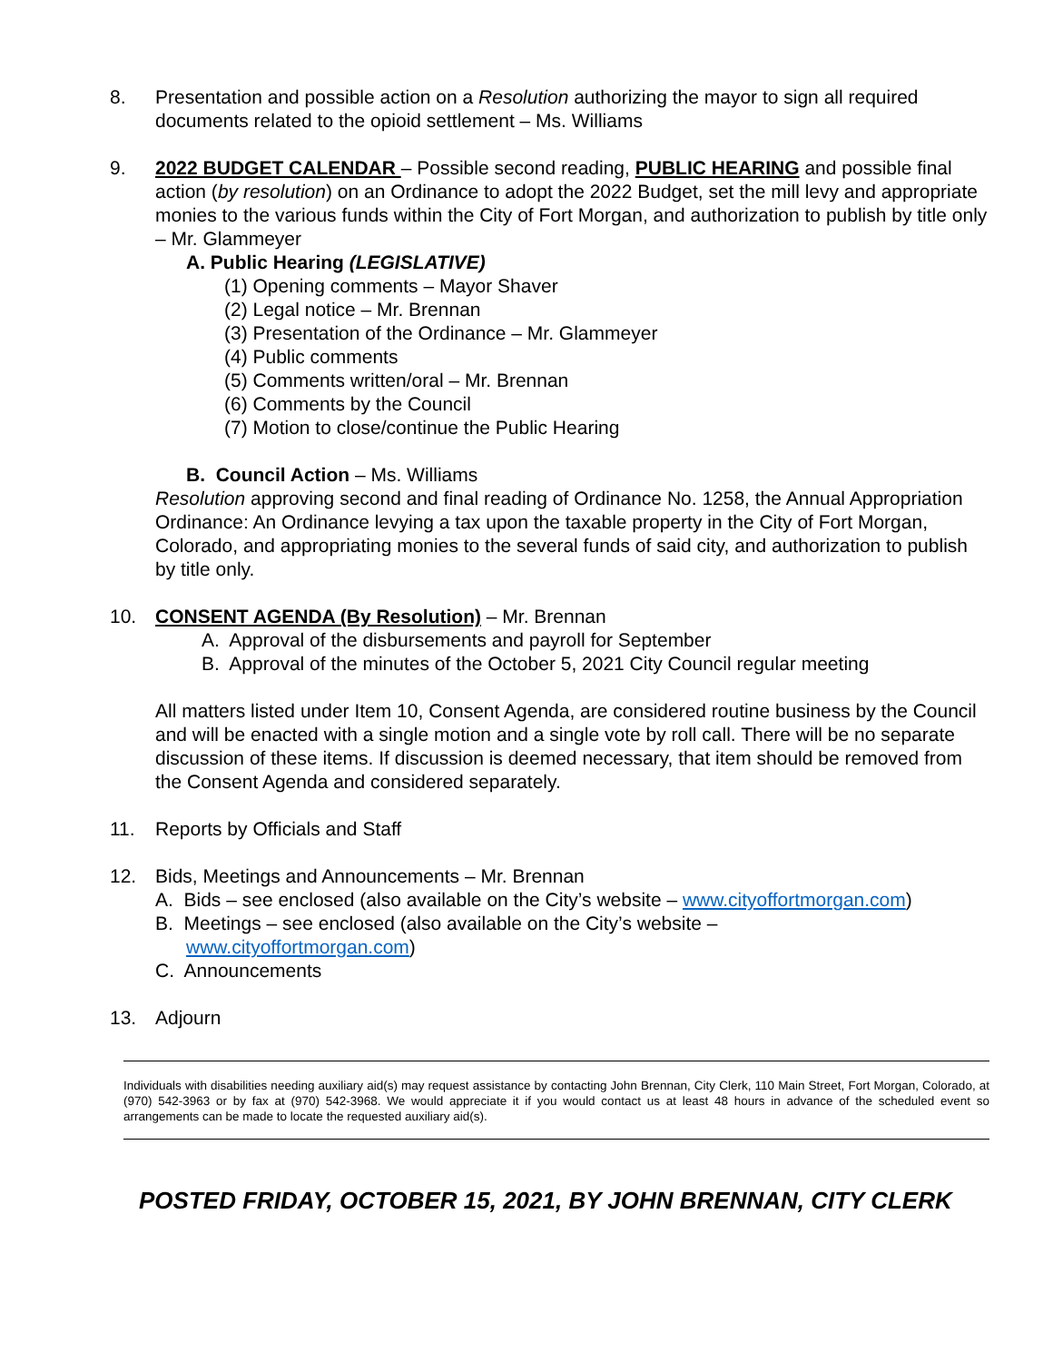8. Presentation and possible action on a Resolution authorizing the mayor to sign all required documents related to the opioid settlement – Ms. Williams
9. 2022 BUDGET CALENDAR – Possible second reading, PUBLIC HEARING and possible final action (by resolution) on an Ordinance to adopt the 2022 Budget, set the mill levy and appropriate monies to the various funds within the City of Fort Morgan, and authorization to publish by title only – Mr. Glammeyer
A. Public Hearing (LEGISLATIVE)
(1) Opening comments – Mayor Shaver
(2) Legal notice – Mr. Brennan
(3) Presentation of the Ordinance – Mr. Glammeyer
(4) Public comments
(5) Comments written/oral – Mr. Brennan
(6) Comments by the Council
(7) Motion to close/continue the Public Hearing
B. Council Action – Ms. Williams
Resolution approving second and final reading of Ordinance No. 1258, the Annual Appropriation Ordinance: An Ordinance levying a tax upon the taxable property in the City of Fort Morgan, Colorado, and appropriating monies to the several funds of said city, and authorization to publish by title only.
10. CONSENT AGENDA (By Resolution) – Mr. Brennan
A. Approval of the disbursements and payroll for September
B. Approval of the minutes of the October 5, 2021 City Council regular meeting
All matters listed under Item 10, Consent Agenda, are considered routine business by the Council and will be enacted with a single motion and a single vote by roll call. There will be no separate discussion of these items. If discussion is deemed necessary, that item should be removed from the Consent Agenda and considered separately.
11. Reports by Officials and Staff
12. Bids, Meetings and Announcements – Mr. Brennan
A. Bids – see enclosed (also available on the City’s website – www.cityoffortmorgan.com)
B. Meetings – see enclosed (also available on the City’s website –
www.cityoffortmorgan.com)
C. Announcements
13. Adjourn
Individuals with disabilities needing auxiliary aid(s) may request assistance by contacting John Brennan, City Clerk, 110 Main Street, Fort Morgan, Colorado, at (970) 542-3963 or by fax at (970) 542-3968. We would appreciate it if you would contact us at least 48 hours in advance of the scheduled event so arrangements can be made to locate the requested auxiliary aid(s).
POSTED FRIDAY, OCTOBER 15, 2021, BY JOHN BRENNAN, CITY CLERK